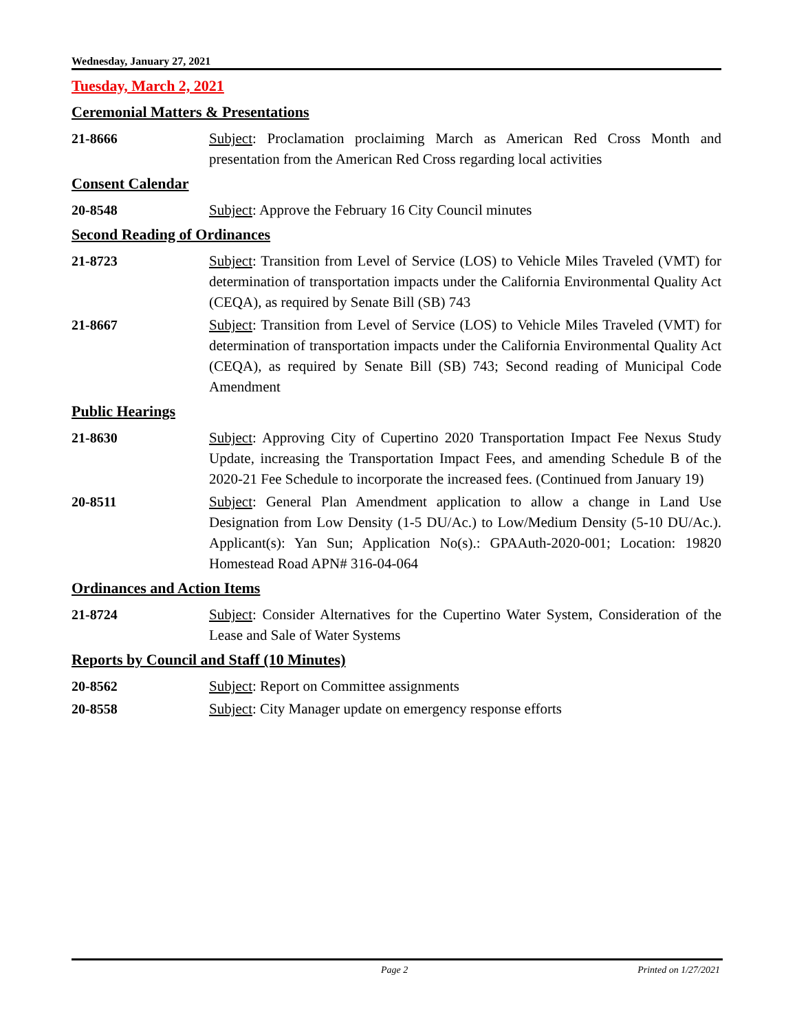Wednesday, January 27, 2021
Tuesday, March 2, 2021
Ceremonial Matters & Presentations
21-8666 Subject: Proclamation proclaiming March as American Red Cross Month and presentation from the American Red Cross regarding local activities
Consent Calendar
20-8548 Subject: Approve the February 16 City Council minutes
Second Reading of Ordinances
21-8723 Subject: Transition from Level of Service (LOS) to Vehicle Miles Traveled (VMT) for determination of transportation impacts under the California Environmental Quality Act (CEQA), as required by Senate Bill (SB) 743
21-8667 Subject: Transition from Level of Service (LOS) to Vehicle Miles Traveled (VMT) for determination of transportation impacts under the California Environmental Quality Act (CEQA), as required by Senate Bill (SB) 743; Second reading of Municipal Code Amendment
Public Hearings
21-8630 Subject: Approving City of Cupertino 2020 Transportation Impact Fee Nexus Study Update, increasing the Transportation Impact Fees, and amending Schedule B of the 2020-21 Fee Schedule to incorporate the increased fees. (Continued from January 19)
20-8511 Subject: General Plan Amendment application to allow a change in Land Use Designation from Low Density (1-5 DU/Ac.) to Low/Medium Density (5-10 DU/Ac.). Applicant(s): Yan Sun; Application No(s).: GPAAuth-2020-001; Location: 19820 Homestead Road APN# 316-04-064
Ordinances and Action Items
21-8724 Subject: Consider Alternatives for the Cupertino Water System, Consideration of the Lease and Sale of Water Systems
Reports by Council and Staff (10 Minutes)
20-8562 Subject: Report on Committee assignments
20-8558 Subject: City Manager update on emergency response efforts
Page 2 Printed on 1/27/2021